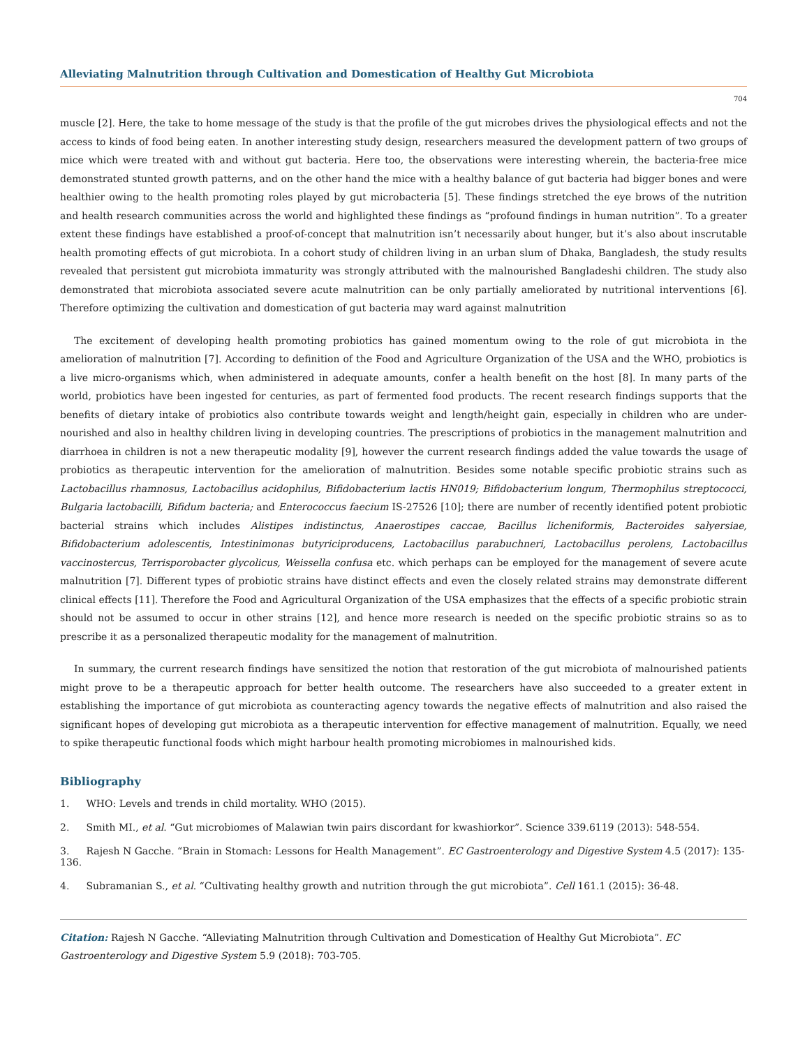Alleviating Malnutrition through Cultivation and Domestication of Healthy Gut Microbiota
704
muscle [2]. Here, the take to home message of the study is that the profile of the gut microbes drives the physiological effects and not the access to kinds of food being eaten. In another interesting study design, researchers measured the development pattern of two groups of mice which were treated with and without gut bacteria. Here too, the observations were interesting wherein, the bacteria-free mice demonstrated stunted growth patterns, and on the other hand the mice with a healthy balance of gut bacteria had bigger bones and were healthier owing to the health promoting roles played by gut microbacteria [5]. These findings stretched the eye brows of the nutrition and health research communities across the world and highlighted these findings as “profound findings in human nutrition”. To a greater extent these findings have established a proof-of-concept that malnutrition isn’t necessarily about hunger, but it’s also about inscrutable health promoting effects of gut microbiota. In a cohort study of children living in an urban slum of Dhaka, Bangladesh, the study results revealed that persistent gut microbiota immaturity was strongly attributed with the malnourished Bangladeshi children. The study also demonstrated that microbiota associated severe acute malnutrition can be only partially ameliorated by nutritional interventions [6]. Therefore optimizing the cultivation and domestication of gut bacteria may ward against malnutrition
The excitement of developing health promoting probiotics has gained momentum owing to the role of gut microbiota in the amelioration of malnutrition [7]. According to definition of the Food and Agriculture Organization of the USA and the WHO, probiotics is a live micro-organisms which, when administered in adequate amounts, confer a health benefit on the host [8]. In many parts of the world, probiotics have been ingested for centuries, as part of fermented food products. The recent research findings supports that the benefits of dietary intake of probiotics also contribute towards weight and length/height gain, especially in children who are under-nourished and also in healthy children living in developing countries. The prescriptions of probiotics in the management malnutrition and diarrhoea in children is not a new therapeutic modality [9], however the current research findings added the value towards the usage of probiotics as therapeutic intervention for the amelioration of malnutrition. Besides some notable specific probiotic strains such as Lactobacillus rhamnosus, Lactobacillus acidophilus, Bifidobacterium lactis HN019; Bifidobacterium longum, Thermophilus streptococci, Bulgaria lactobacilli, Bifidum bacteria; and Enterococcus faecium IS-27526 [10]; there are number of recently identified potent probiotic bacterial strains which includes Alistipes indistinctus, Anaerostipes caccae, Bacillus licheniformis, Bacteroides salyersiae, Bifidobacterium adolescentis, Intestinimonas butyriciproducens, Lactobacillus parabuchneri, Lactobacillus perolens, Lactobacillus vaccinostercus, Terrisporobacter glycolicus, Weissella confusa etc. which perhaps can be employed for the management of severe acute malnutrition [7]. Different types of probiotic strains have distinct effects and even the closely related strains may demonstrate different clinical effects [11]. Therefore the Food and Agricultural Organization of the USA emphasizes that the effects of a specific probiotic strain should not be assumed to occur in other strains [12], and hence more research is needed on the specific probiotic strains so as to prescribe it as a personalized therapeutic modality for the management of malnutrition.
In summary, the current research findings have sensitized the notion that restoration of the gut microbiota of malnourished patients might prove to be a therapeutic approach for better health outcome. The researchers have also succeeded to a greater extent in establishing the importance of gut microbiota as counteracting agency towards the negative effects of malnutrition and also raised the significant hopes of developing gut microbiota as a therapeutic intervention for effective management of malnutrition. Equally, we need to spike therapeutic functional foods which might harbour health promoting microbiomes in malnourished kids.
Bibliography
1. WHO: Levels and trends in child mortality. WHO (2015).
2. Smith MI., et al. “Gut microbiomes of Malawian twin pairs discordant for kwashiorkor”. Science 339.6119 (2013): 548-554.
3. Rajesh N Gacche. “Brain in Stomach: Lessons for Health Management”. EC Gastroenterology and Digestive System 4.5 (2017): 135-136.
4. Subramanian S., et al. “Cultivating healthy growth and nutrition through the gut microbiota”. Cell 161.1 (2015): 36-48.
Citation: Rajesh N Gacche. “Alleviating Malnutrition through Cultivation and Domestication of Healthy Gut Microbiota”. EC Gastroenterology and Digestive System 5.9 (2018): 703-705.